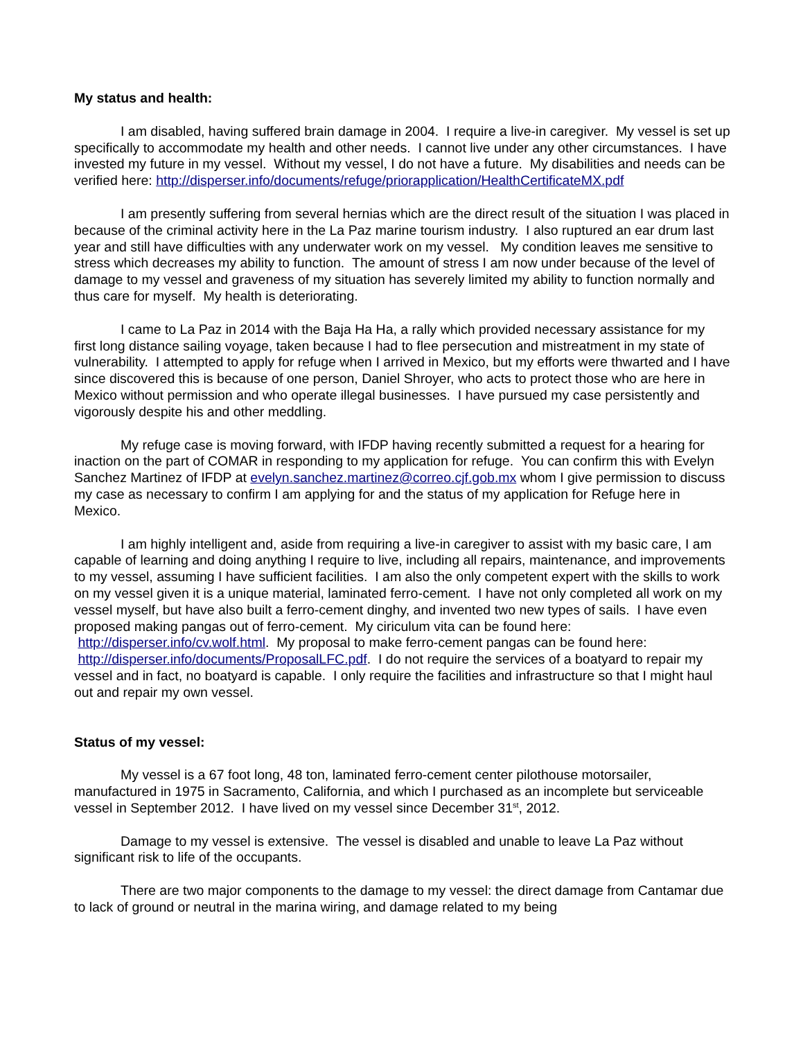My status and health:
I am disabled, having suffered brain damage in 2004. I require a live-in caregiver. My vessel is set up specifically to accommodate my health and other needs. I cannot live under any other circumstances. I have invested my future in my vessel. Without my vessel, I do not have a future. My disabilities and needs can be verified here: http://disperser.info/documents/refuge/priorapplication/HealthCertificateMX.pdf
I am presently suffering from several hernias which are the direct result of the situation I was placed in because of the criminal activity here in the La Paz marine tourism industry. I also ruptured an ear drum last year and still have difficulties with any underwater work on my vessel. My condition leaves me sensitive to stress which decreases my ability to function. The amount of stress I am now under because of the level of damage to my vessel and graveness of my situation has severely limited my ability to function normally and thus care for myself. My health is deteriorating.
I came to La Paz in 2014 with the Baja Ha Ha, a rally which provided necessary assistance for my first long distance sailing voyage, taken because I had to flee persecution and mistreatment in my state of vulnerability. I attempted to apply for refuge when I arrived in Mexico, but my efforts were thwarted and I have since discovered this is because of one person, Daniel Shroyer, who acts to protect those who are here in Mexico without permission and who operate illegal businesses. I have pursued my case persistently and vigorously despite his and other meddling.
My refuge case is moving forward, with IFDP having recently submitted a request for a hearing for inaction on the part of COMAR in responding to my application for refuge. You can confirm this with Evelyn Sanchez Martinez of IFDP at evelyn.sanchez.martinez@correo.cjf.gob.mx whom I give permission to discuss my case as necessary to confirm I am applying for and the status of my application for Refuge here in Mexico.
I am highly intelligent and, aside from requiring a live-in caregiver to assist with my basic care, I am capable of learning and doing anything I require to live, including all repairs, maintenance, and improvements to my vessel, assuming I have sufficient facilities. I am also the only competent expert with the skills to work on my vessel given it is a unique material, laminated ferro-cement. I have not only completed all work on my vessel myself, but have also built a ferro-cement dinghy, and invented two new types of sails. I have even proposed making pangas out of ferro-cement. My ciriculum vita can be found here: http://disperser.info/cv.wolf.html. My proposal to make ferro-cement pangas can be found here: http://disperser.info/documents/ProposalLFC.pdf. I do not require the services of a boatyard to repair my vessel and in fact, no boatyard is capable. I only require the facilities and infrastructure so that I might haul out and repair my own vessel.
Status of my vessel:
My vessel is a 67 foot long, 48 ton, laminated ferro-cement center pilothouse motorsailer, manufactured in 1975 in Sacramento, California, and which I purchased as an incomplete but serviceable vessel in September 2012. I have lived on my vessel since December 31<sup>st</sup>, 2012.
Damage to my vessel is extensive. The vessel is disabled and unable to leave La Paz without significant risk to life of the occupants.
There are two major components to the damage to my vessel: the direct damage from Cantamar due to lack of ground or neutral in the marina wiring, and damage related to my being